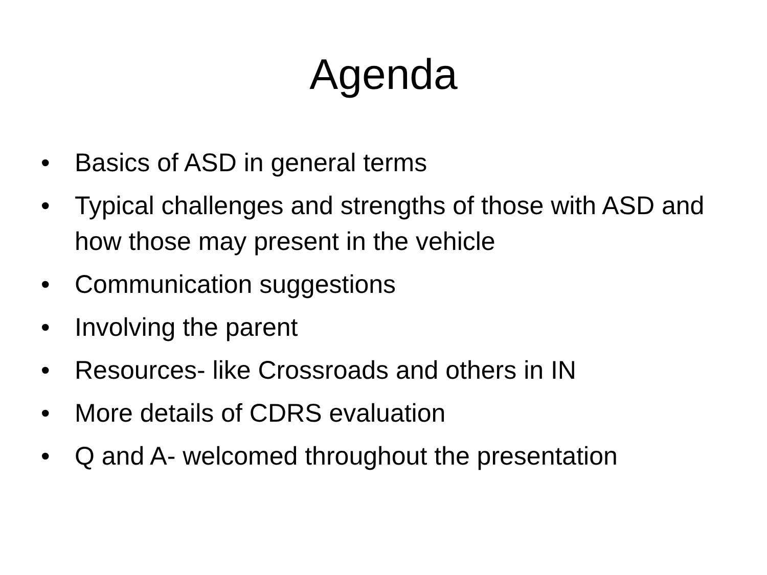Agenda
• Basics of ASD in general terms
• Typical challenges and strengths of those with ASD and how those may present in the vehicle
• Communication suggestions
• Involving the parent
• Resources- like Crossroads and others in IN
• More details of CDRS evaluation
• Q and A- welcomed throughout the presentation